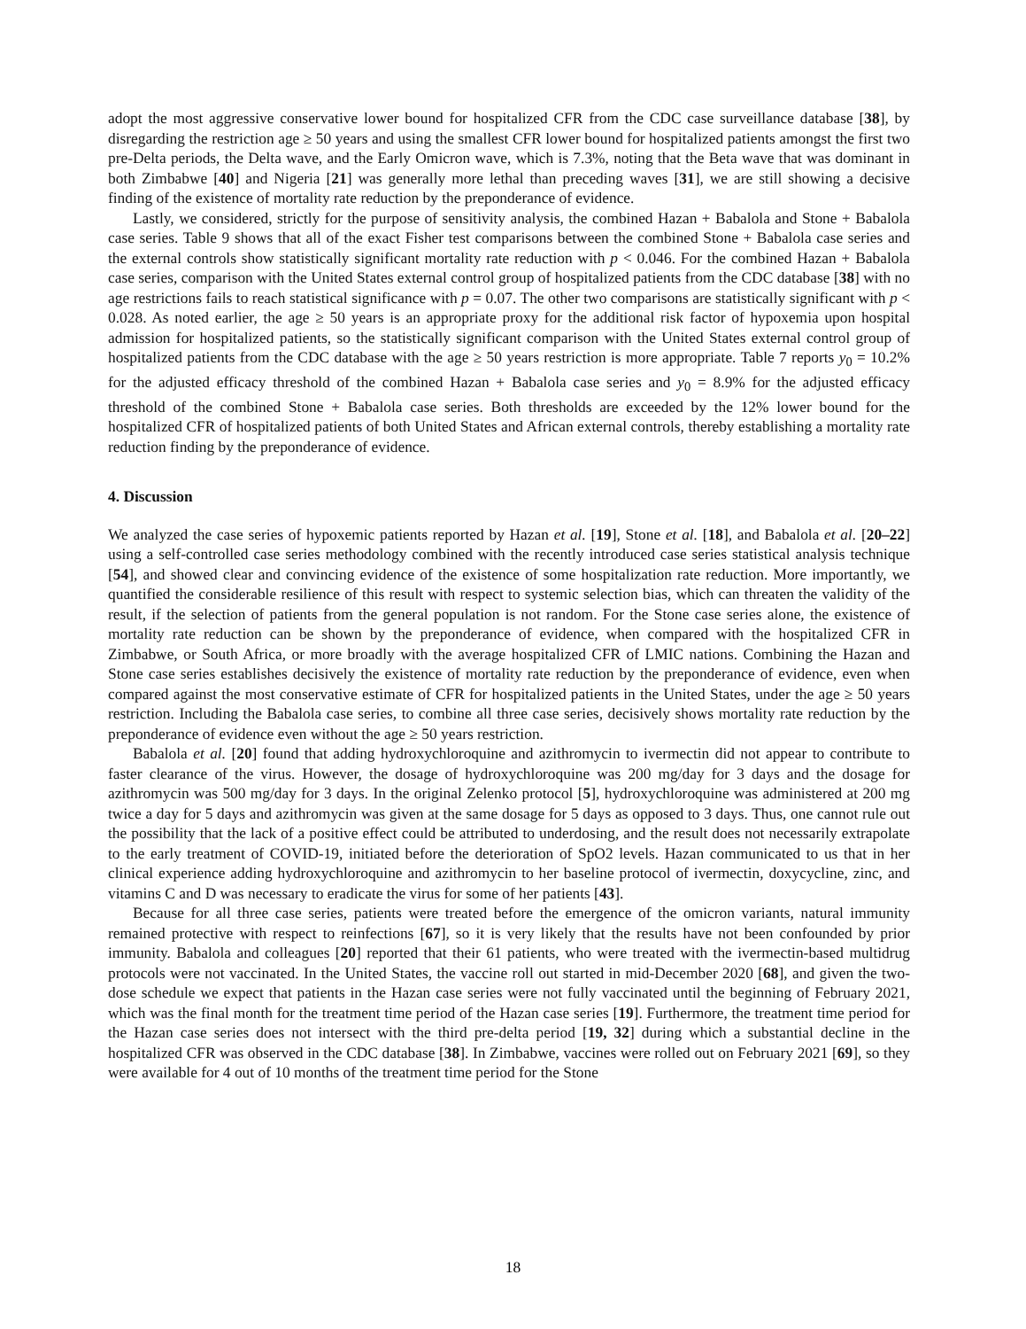adopt the most aggressive conservative lower bound for hospitalized CFR from the CDC case surveillance database [38], by disregarding the restriction age ≥ 50 years and using the smallest CFR lower bound for hospitalized patients amongst the first two pre-Delta periods, the Delta wave, and the Early Omicron wave, which is 7.3%, noting that the Beta wave that was dominant in both Zimbabwe [40] and Nigeria [21] was generally more lethal than preceding waves [31], we are still showing a decisive finding of the existence of mortality rate reduction by the preponderance of evidence.
Lastly, we considered, strictly for the purpose of sensitivity analysis, the combined Hazan + Babalola and Stone + Babalola case series. Table 9 shows that all of the exact Fisher test comparisons between the combined Stone + Babalola case series and the external controls show statistically significant mortality rate reduction with p < 0.046. For the combined Hazan + Babalola case series, comparison with the United States external control group of hospitalized patients from the CDC database [38] with no age restrictions fails to reach statistical significance with p = 0.07. The other two comparisons are statistically significant with p < 0.028. As noted earlier, the age ≥ 50 years is an appropriate proxy for the additional risk factor of hypoxemia upon hospital admission for hospitalized patients, so the statistically significant comparison with the United States external control group of hospitalized patients from the CDC database with the age ≥ 50 years restriction is more appropriate. Table 7 reports y<sub>0</sub> = 10.2% for the adjusted efficacy threshold of the combined Hazan + Babalola case series and y<sub>0</sub> = 8.9% for the adjusted efficacy threshold of the combined Stone + Babalola case series. Both thresholds are exceeded by the 12% lower bound for the hospitalized CFR of hospitalized patients of both United States and African external controls, thereby establishing a mortality rate reduction finding by the preponderance of evidence.
4. Discussion
We analyzed the case series of hypoxemic patients reported by Hazan et al. [19], Stone et al. [18], and Babalola et al. [20–22] using a self-controlled case series methodology combined with the recently introduced case series statistical analysis technique [54], and showed clear and convincing evidence of the existence of some hospitalization rate reduction. More importantly, we quantified the considerable resilience of this result with respect to systemic selection bias, which can threaten the validity of the result, if the selection of patients from the general population is not random. For the Stone case series alone, the existence of mortality rate reduction can be shown by the preponderance of evidence, when compared with the hospitalized CFR in Zimbabwe, or South Africa, or more broadly with the average hospitalized CFR of LMIC nations. Combining the Hazan and Stone case series establishes decisively the existence of mortality rate reduction by the preponderance of evidence, even when compared against the most conservative estimate of CFR for hospitalized patients in the United States, under the age ≥ 50 years restriction. Including the Babalola case series, to combine all three case series, decisively shows mortality rate reduction by the preponderance of evidence even without the age ≥ 50 years restriction.
Babalola et al. [20] found that adding hydroxychloroquine and azithromycin to ivermectin did not appear to contribute to faster clearance of the virus. However, the dosage of hydroxychloroquine was 200 mg/day for 3 days and the dosage for azithromycin was 500 mg/day for 3 days. In the original Zelenko protocol [5], hydroxychloroquine was administered at 200 mg twice a day for 5 days and azithromycin was given at the same dosage for 5 days as opposed to 3 days. Thus, one cannot rule out the possibility that the lack of a positive effect could be attributed to underdosing, and the result does not necessarily extrapolate to the early treatment of COVID-19, initiated before the deterioration of SpO2 levels. Hazan communicated to us that in her clinical experience adding hydroxychloroquine and azithromycin to her baseline protocol of ivermectin, doxycycline, zinc, and vitamins C and D was necessary to eradicate the virus for some of her patients [43].
Because for all three case series, patients were treated before the emergence of the omicron variants, natural immunity remained protective with respect to reinfections [67], so it is very likely that the results have not been confounded by prior immunity. Babalola and colleagues [20] reported that their 61 patients, who were treated with the ivermectin-based multidrug protocols were not vaccinated. In the United States, the vaccine roll out started in mid-December 2020 [68], and given the two-dose schedule we expect that patients in the Hazan case series were not fully vaccinated until the beginning of February 2021, which was the final month for the treatment time period of the Hazan case series [19]. Furthermore, the treatment time period for the Hazan case series does not intersect with the third pre-delta period [19, 32] during which a substantial decline in the hospitalized CFR was observed in the CDC database [38]. In Zimbabwe, vaccines were rolled out on February 2021 [69], so they were available for 4 out of 10 months of the treatment time period for the Stone
18